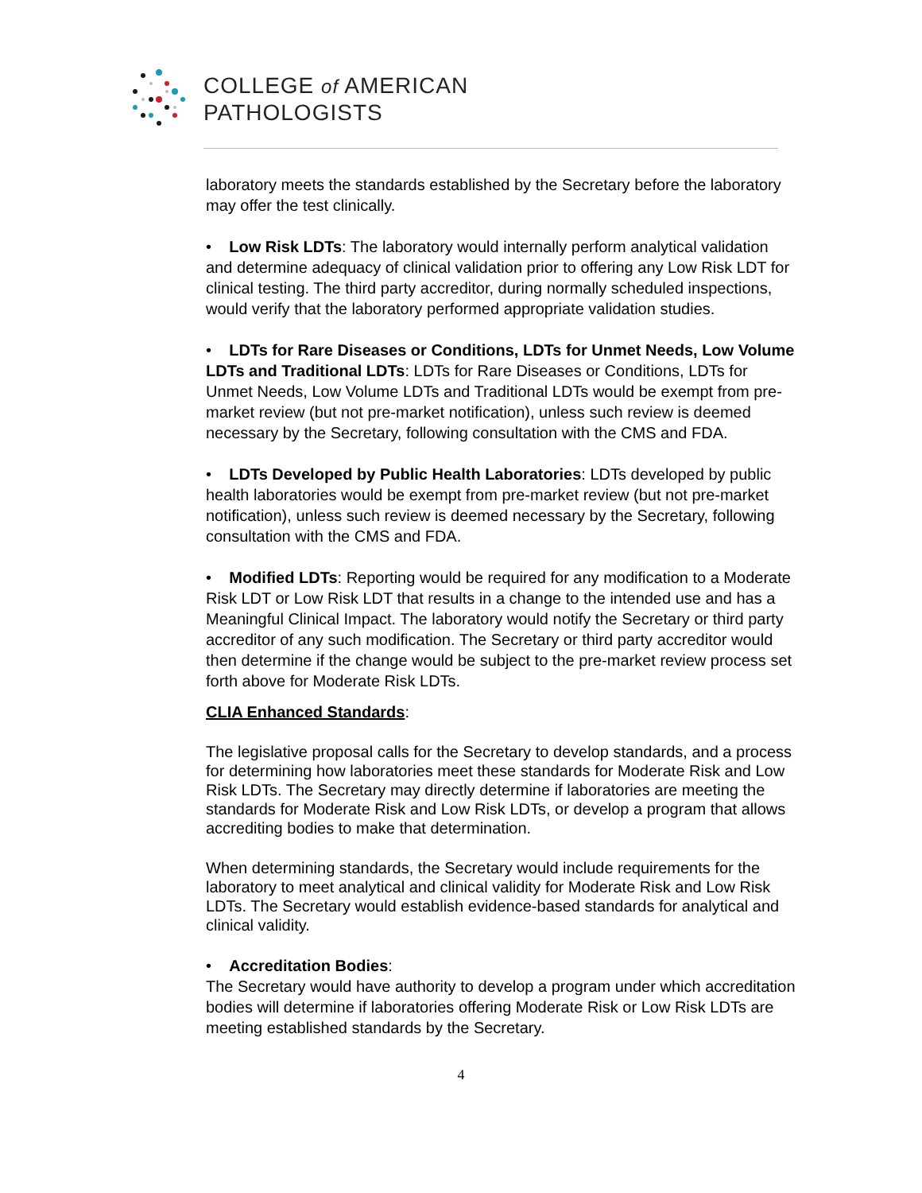COLLEGE of AMERICAN
PATHOLOGISTS
laboratory meets the standards established by the Secretary before the laboratory may offer the test clinically.
• Low Risk LDTs: The laboratory would internally perform analytical validation and determine adequacy of clinical validation prior to offering any Low Risk LDT for clinical testing. The third party accreditor, during normally scheduled inspections, would verify that the laboratory performed appropriate validation studies.
• LDTs for Rare Diseases or Conditions, LDTs for Unmet Needs, Low Volume LDTs and Traditional LDTs: LDTs for Rare Diseases or Conditions, LDTs for Unmet Needs, Low Volume LDTs and Traditional LDTs would be exempt from pre-market review (but not pre-market notification), unless such review is deemed necessary by the Secretary, following consultation with the CMS and FDA.
• LDTs Developed by Public Health Laboratories: LDTs developed by public health laboratories would be exempt from pre-market review (but not pre-market notification), unless such review is deemed necessary by the Secretary, following consultation with the CMS and FDA.
• Modified LDTs: Reporting would be required for any modification to a Moderate Risk LDT or Low Risk LDT that results in a change to the intended use and has a Meaningful Clinical Impact. The laboratory would notify the Secretary or third party accreditor of any such modification. The Secretary or third party accreditor would then determine if the change would be subject to the pre-market review process set forth above for Moderate Risk LDTs.
CLIA Enhanced Standards:
The legislative proposal calls for the Secretary to develop standards, and a process for determining how laboratories meet these standards for Moderate Risk and Low Risk LDTs. The Secretary may directly determine if laboratories are meeting the standards for Moderate Risk and Low Risk LDTs, or develop a program that allows accrediting bodies to make that determination.
When determining standards, the Secretary would include requirements for the laboratory to meet analytical and clinical validity for Moderate Risk and Low Risk LDTs. The Secretary would establish evidence-based standards for analytical and clinical validity.
• Accreditation Bodies:
The Secretary would have authority to develop a program under which accreditation bodies will determine if laboratories offering Moderate Risk or Low Risk LDTs are meeting established standards by the Secretary.
4